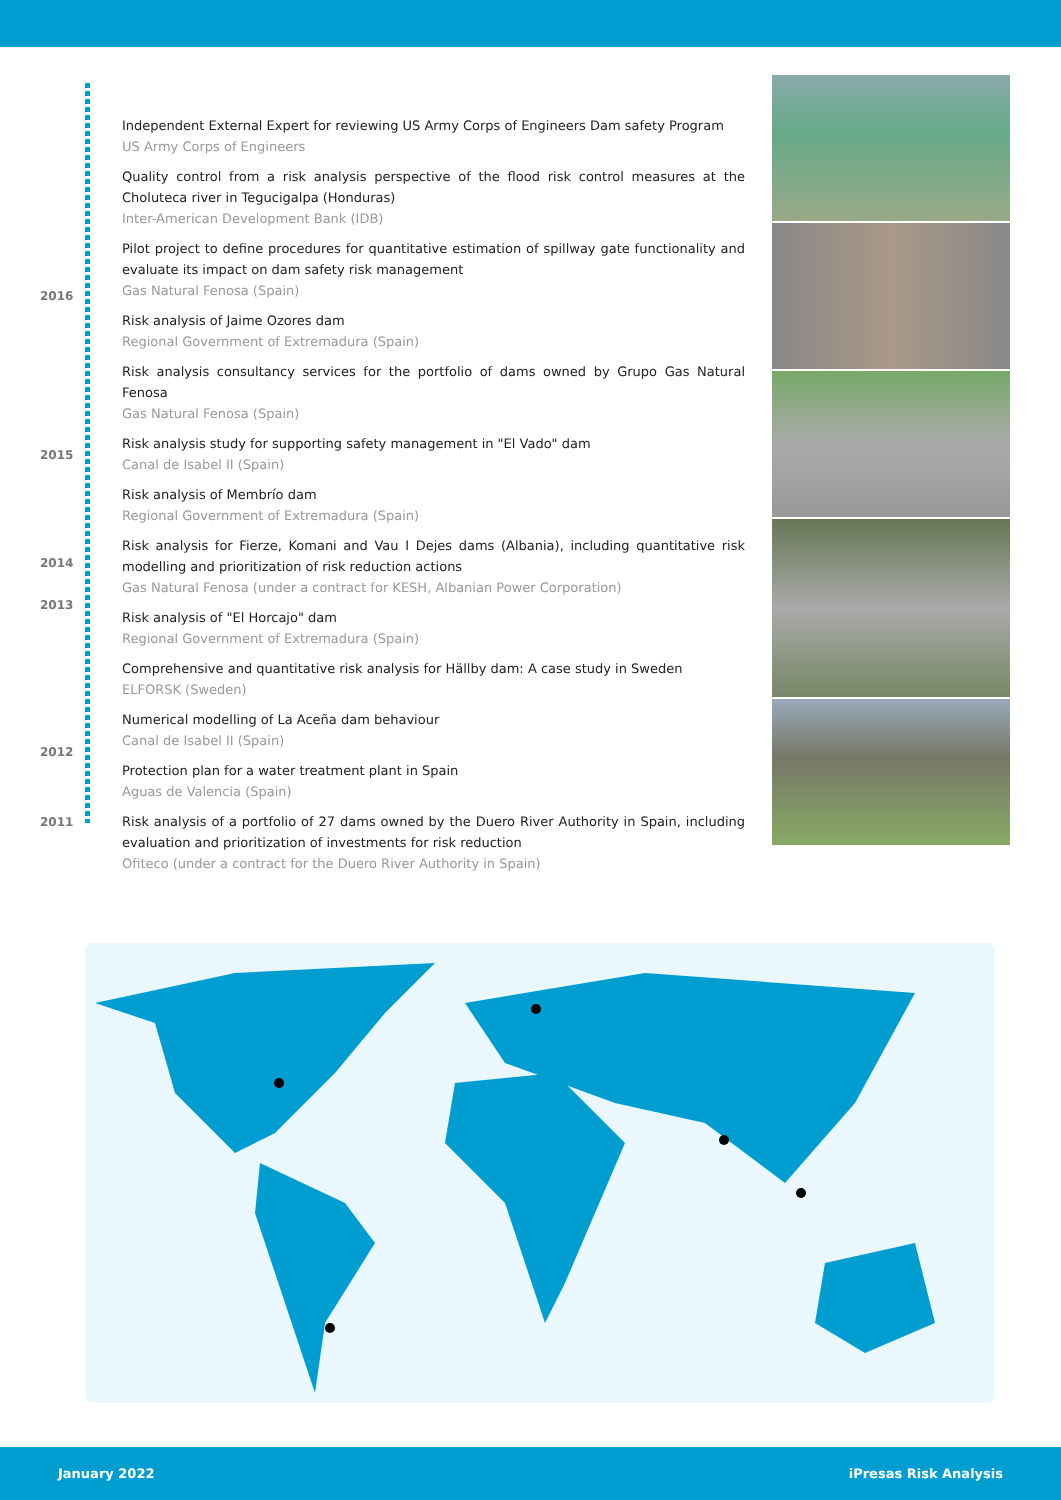2016
2015
2014
2013
2012
2011
Independent External Expert for reviewing US Army Corps of Engineers Dam safety Program
US Army Corps of Engineers
Quality control from a risk analysis perspective of the flood risk control measures at the Choluteca river in Tegucigalpa (Honduras)
Inter-American Development Bank (IDB)
Pilot project to define procedures for quantitative estimation of spillway gate functionality and evaluate its impact on dam safety risk management
Gas Natural Fenosa (Spain)
Risk analysis of Jaime Ozores dam
Regional Government of Extremadura (Spain)
Risk analysis consultancy services for the portfolio of dams owned by Grupo Gas Natural Fenosa
Gas Natural Fenosa (Spain)
Risk analysis study for supporting safety management in "El Vado" dam
Canal de Isabel II (Spain)
Risk analysis of Membrío dam
Regional Government of Extremadura (Spain)
Risk analysis for Fierze, Komani and Vau I Dejes dams (Albania), including quantitative risk modelling and prioritization of risk reduction actions
Gas Natural Fenosa (under a contract for KESH, Albanian Power Corporation)
Risk analysis of "El Horcajo" dam
Regional Government of Extremadura (Spain)
Comprehensive and quantitative risk analysis for Hällby dam: A case study in Sweden
ELFORSK (Sweden)
Numerical modelling of La Aceña dam behaviour
Canal de Isabel II (Spain)
Protection plan for a water treatment plant in Spain
Aguas de Valencia (Spain)
Risk analysis of a portfolio of 27 dams owned by the Duero River Authority in Spain, including evaluation and prioritization of investments for risk reduction
Ofiteco (under a contract for the Duero River Authority in Spain)
January 2022 iPresas Risk Analysis